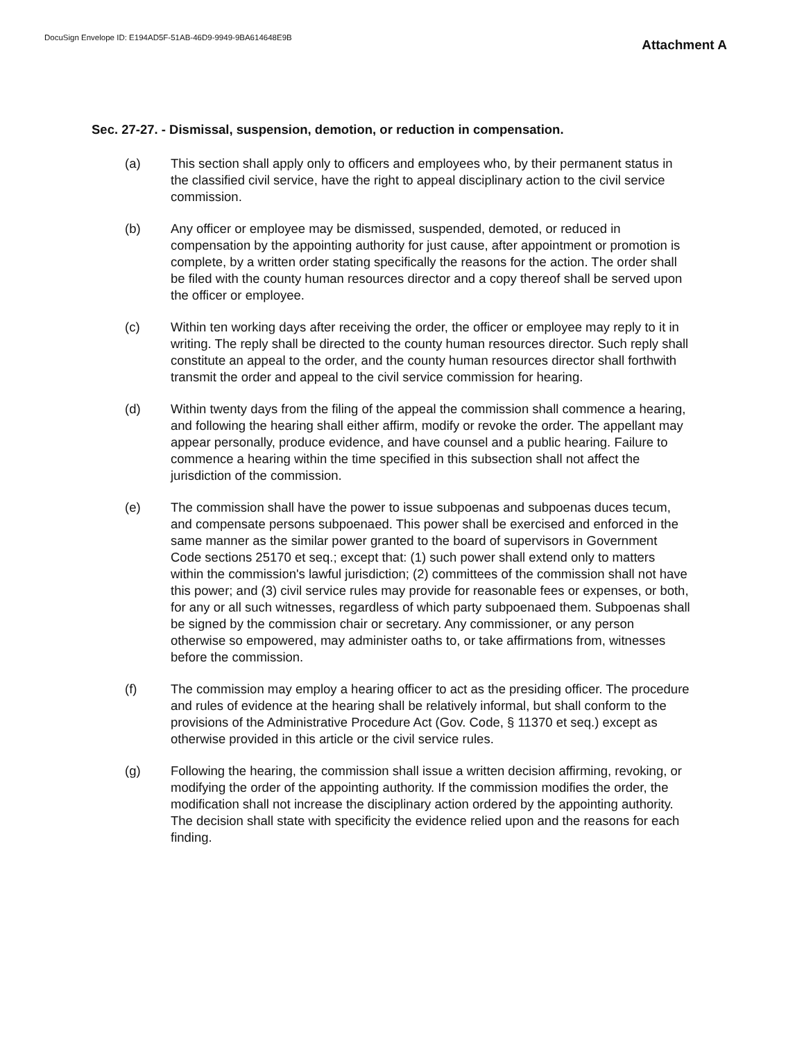DocuSign Envelope ID: E194AD5F-51AB-46D9-9949-9BA614648E9B
Attachment A
Sec. 27-27. - Dismissal, suspension, demotion, or reduction in compensation.
(a) This section shall apply only to officers and employees who, by their permanent status in the classified civil service, have the right to appeal disciplinary action to the civil service commission.
(b) Any officer or employee may be dismissed, suspended, demoted, or reduced in compensation by the appointing authority for just cause, after appointment or promotion is complete, by a written order stating specifically the reasons for the action. The order shall be filed with the county human resources director and a copy thereof shall be served upon the officer or employee.
(c) Within ten working days after receiving the order, the officer or employee may reply to it in writing. The reply shall be directed to the county human resources director. Such reply shall constitute an appeal to the order, and the county human resources director shall forthwith transmit the order and appeal to the civil service commission for hearing.
(d) Within twenty days from the filing of the appeal the commission shall commence a hearing, and following the hearing shall either affirm, modify or revoke the order. The appellant may appear personally, produce evidence, and have counsel and a public hearing. Failure to commence a hearing within the time specified in this subsection shall not affect the jurisdiction of the commission.
(e) The commission shall have the power to issue subpoenas and subpoenas duces tecum, and compensate persons subpoenaed. This power shall be exercised and enforced in the same manner as the similar power granted to the board of supervisors in Government Code sections 25170 et seq.; except that: (1) such power shall extend only to matters within the commission's lawful jurisdiction; (2) committees of the commission shall not have this power; and (3) civil service rules may provide for reasonable fees or expenses, or both, for any or all such witnesses, regardless of which party subpoenaed them. Subpoenas shall be signed by the commission chair or secretary. Any commissioner, or any person otherwise so empowered, may administer oaths to, or take affirmations from, witnesses before the commission.
(f) The commission may employ a hearing officer to act as the presiding officer. The procedure and rules of evidence at the hearing shall be relatively informal, but shall conform to the provisions of the Administrative Procedure Act (Gov. Code, § 11370 et seq.) except as otherwise provided in this article or the civil service rules.
(g) Following the hearing, the commission shall issue a written decision affirming, revoking, or modifying the order of the appointing authority. If the commission modifies the order, the modification shall not increase the disciplinary action ordered by the appointing authority. The decision shall state with specificity the evidence relied upon and the reasons for each finding.